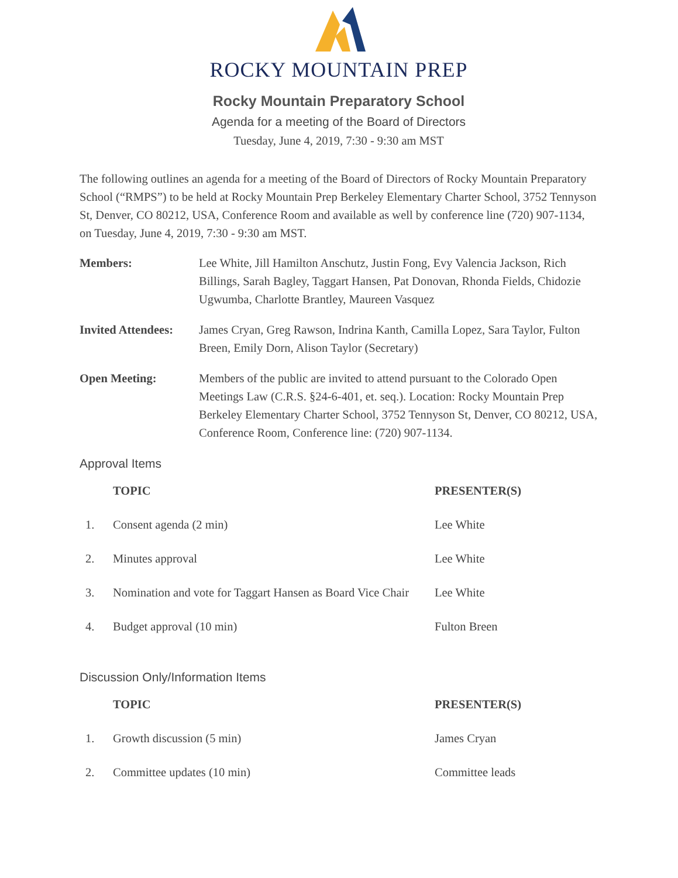ROCKY MOUNTAIN PREP
Rocky Mountain Preparatory School
Agenda for a meeting of the Board of Directors
Tuesday, June 4, 2019, 7:30 - 9:30 am MST
The following outlines an agenda for a meeting of the Board of Directors of Rocky Mountain Preparatory School (“RMPS”) to be held at Rocky Mountain Prep Berkeley Elementary Charter School, 3752 Tennyson St, Denver, CO 80212, USA, Conference Room and available as well by conference line (720) 907-1134, on Tuesday, June 4, 2019, 7:30 - 9:30 am MST.
Members: Lee White, Jill Hamilton Anschutz, Justin Fong, Evy Valencia Jackson, Rich Billings, Sarah Bagley, Taggart Hansen, Pat Donovan, Rhonda Fields, Chidozie Ugwumba, Charlotte Brantley, Maureen Vasquez
Invited Attendees:
James Cryan, Greg Rawson, Indrina Kanth, Camilla Lopez, Sara Taylor, Fulton Breen, Emily Dorn, Alison Taylor (Secretary)
Open Meeting: Members of the public are invited to attend pursuant to the Colorado Open Meetings Law (C.R.S. §24-6-401, et. seq.). Location: Rocky Mountain Prep Berkeley Elementary Charter School, 3752 Tennyson St, Denver, CO 80212, USA, Conference Room, Conference line: (720) 907-1134.
Approval Items
| | TOPIC | PRESENTER(S) |
| 1. | Consent agenda (2 min) | Lee White |
| 2. | Minutes approval | Lee White |
| 3. | Nomination and vote for Taggart Hansen as Board Vice Chair | Lee White |
| 4. | Budget approval (10 min) | Fulton Breen |
Discussion Only/Information Items
| | TOPIC | PRESENTER(S) |
| 1. | Growth discussion (5 min) | James Cryan |
| 2. | Committee updates (10 min) | Committee leads |